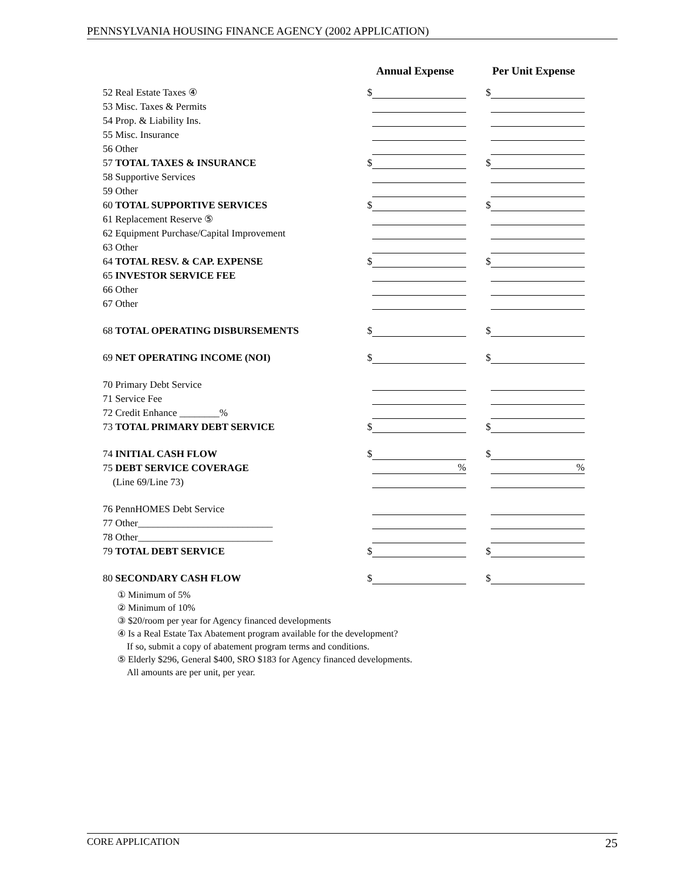PENNSYLVANIA HOUSING FINANCE AGENCY (2002 APPLICATION)
| | Annual Expense | | | Per Unit Expense | |
| --- | --- | --- | --- | --- | --- |
| 52 Real Estate Taxes ④ | $ | | | $ | |
| 53 Misc. Taxes & Permits | | | | | |
| 54 Prop. & Liability Ins. | | | | | |
| 55 Misc. Insurance | | | | | |
| 56 Other | | | | | |
| 57 TOTAL TAXES & INSURANCE | $ | | | $ | |
| 58 Supportive Services | | | | | |
| 59 Other | | | | | |
| 60 TOTAL SUPPORTIVE SERVICES | $ | | | $ | |
| 61 Replacement Reserve ⑤ | | | | | |
| 62 Equipment Purchase/Capital Improvement | | | | | |
| 63 Other | | | | | |
| 64 TOTAL RESV. & CAP. EXPENSE | $ | | | $ | |
| 65 INVESTOR SERVICE FEE | | | | | |
| 66 Other | | | | | |
| 67 Other | | | | | |
| 68 TOTAL OPERATING DISBURSEMENTS | $ | | | $ | |
| 69 NET OPERATING INCOME (NOI) | $ | | | $ | |
| 70 Primary Debt Service | | | | | |
| 71 Service Fee | | | | | |
| 72 Credit Enhance ________% | | | | | |
| 73 TOTAL PRIMARY DEBT SERVICE | $ | | | $ | |
| 74 INITIAL CASH FLOW | $ | | | $ | |
| 75 DEBT SERVICE COVERAGE | | % | | | % |
| (Line 69/Line 73) | | | | | |
| 76 PennHOMES Debt Service | | | | | |
| 77 Other___________________________ | | | | | |
| 78 Other___________________________ | | | | | |
| 79 TOTAL DEBT SERVICE | $ | | | $ | |
| 80 SECONDARY CASH FLOW | $ | | | $ | |
① Minimum of 5%
② Minimum of 10%
③ $20/room per year for Agency financed developments
④ Is a Real Estate Tax Abatement program available for the development?
If so, submit a copy of abatement program terms and conditions.
⑤ Elderly $296, General $400, SRO $183 for Agency financed developments.
All amounts are per unit, per year.
CORE APPLICATION 25